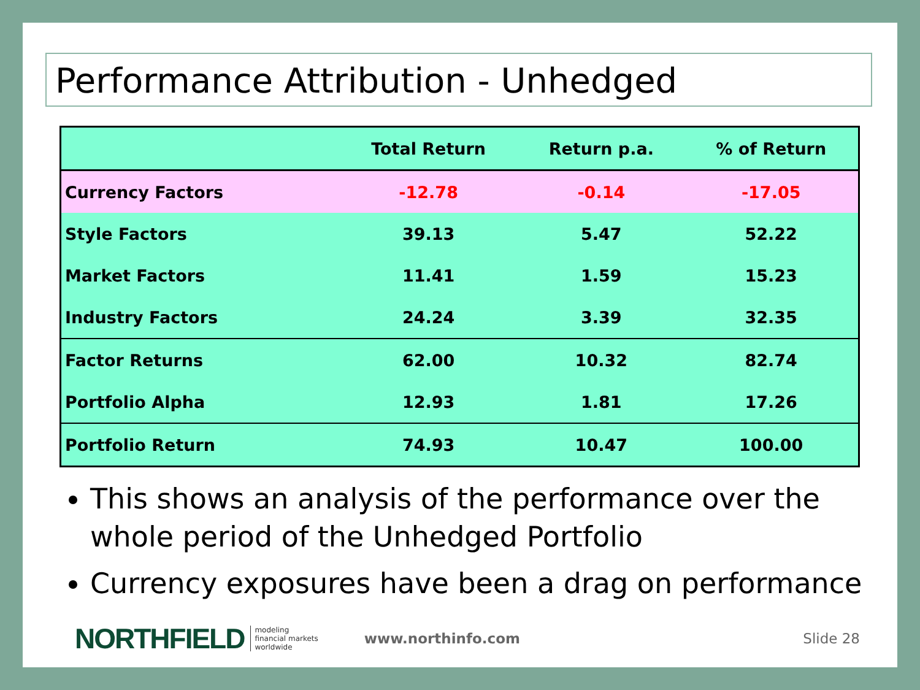Performance Attribution - Unhedged
| | Total Return | Return p.a. | % of Return |
| --- | --- | --- | --- |
| Currency Factors | -12.78 | -0.14 | -17.05 |
| Style Factors | 39.13 | 5.47 | 52.22 |
| Market Factors | 11.41 | 1.59 | 15.23 |
| Industry Factors | 24.24 | 3.39 | 32.35 |
| Factor Returns | 62.00 | 10.32 | 82.74 |
| Portfolio Alpha | 12.93 | 1.81 | 17.26 |
| Portfolio Return | 74.93 | 10.47 | 100.00 |
This shows an analysis of the performance over the whole period of the Unhedged Portfolio
Currency exposures have been a drag on performance
NORTHFIELD modeling
financial markets
worldwide www.northinfo.com Slide 28